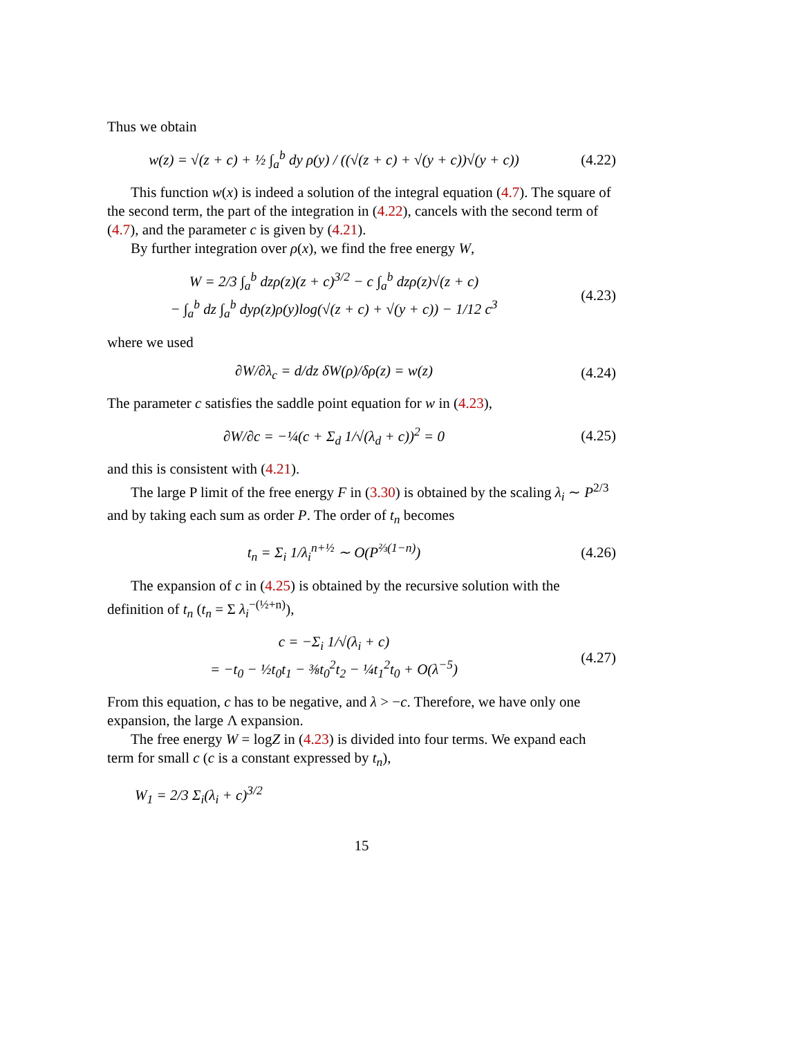Thus we obtain
w(z) = √(z + c) + ½ ∫<sub>a</sub><sup>b</sup> dy ρ(y) / ((√(z + c) + √(y + c))√(y + c))
(4.22)
This function w(x) is indeed a solution of the integral equation (4.7). The square of the second term, the part of the integration in (4.22), cancels with the second term of (4.7), and the parameter c is given by (4.21).
By further integration over ρ(x), we find the free energy W,
W = 2/3 ∫<sub>a</sub><sup>b</sup> dzρ(z)(z + c)<sup>3/2</sup> − c ∫<sub>a</sub><sup>b</sup> dzρ(z)√(z + c)
− ∫<sub>a</sub><sup>b</sup> dz ∫<sub>a</sub><sup>b</sup> dyρ(z)ρ(y)log(√(z + c) + √(y + c)) − 1/12 c<sup>3</sup>
(4.23)
where we used
∂W/∂λ<sub>c</sub> = d/dz δW(ρ)/δρ(z) = w(z)
(4.24)
The parameter c satisfies the saddle point equation for w in (4.23),
∂W/∂c = −¼(c + Σ<sub>d</sub> 1/√(λ<sub>d</sub> + c))<sup>2</sup> = 0
(4.25)
and this is consistent with (4.21).
The large P limit of the free energy F in (3.30) is obtained by the scaling λ<sub>i</sub> ∼ P<sup>2/3</sup> and by taking each sum as order P. The order of t<sub>n</sub> becomes
t<sub>n</sub> = Σ<sub>i</sub> 1/λ<sub>i</sub><sup>n+½</sup> ∼ O(P<sup>⅔(1−n)</sup>) (4.26)
The expansion of c in (4.25) is obtained by the recursive solution with the definition of t<sub>n</sub> (t<sub>n</sub> = Σ λ<sub>i</sub><sup>−(½+n)</sup>),
c = −Σ<sub>i</sub> 1/√(λ<sub>i</sub> + c)
= −t<sub>0</sub> − ½t<sub>0</sub>t<sub>1</sub> − ⅜t<sub>0</sub><sup>2</sup>t<sub>2</sub> − ¼t<sub>1</sub><sup>2</sup>t<sub>0</sub> + O(λ<sup>−5</sup>)
(4.27)
From this equation, c has to be negative, and λ > −c. Therefore, we have only one expansion, the large Λ expansion.
The free energy W = logZ in (4.23) is divided into four terms. We expand each term for small c (c is a constant expressed by t<sub>n</sub>),
W<sub>1</sub> = 2/3 Σ<sub>i</sub>(λ<sub>i</sub> + c)<sup>3/2</sup>
15